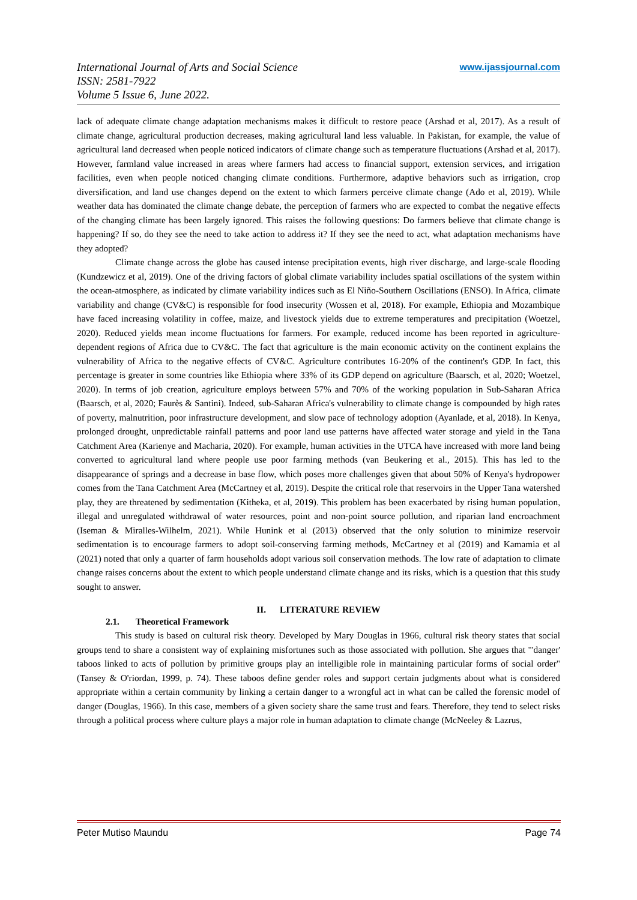International Journal of Arts and Social Science
ISSN: 2581-7922
Volume 5 Issue 6, June 2022.
www.ijassjournal.com
lack of adequate climate change adaptation mechanisms makes it difficult to restore peace (Arshad et al, 2017). As a result of climate change, agricultural production decreases, making agricultural land less valuable. In Pakistan, for example, the value of agricultural land decreased when people noticed indicators of climate change such as temperature fluctuations (Arshad et al, 2017). However, farmland value increased in areas where farmers had access to financial support, extension services, and irrigation facilities, even when people noticed changing climate conditions. Furthermore, adaptive behaviors such as irrigation, crop diversification, and land use changes depend on the extent to which farmers perceive climate change (Ado et al, 2019). While weather data has dominated the climate change debate, the perception of farmers who are expected to combat the negative effects of the changing climate has been largely ignored. This raises the following questions: Do farmers believe that climate change is happening? If so, do they see the need to take action to address it? If they see the need to act, what adaptation mechanisms have they adopted?
Climate change across the globe has caused intense precipitation events, high river discharge, and large-scale flooding (Kundzewicz et al, 2019). One of the driving factors of global climate variability includes spatial oscillations of the system within the ocean-atmosphere, as indicated by climate variability indices such as El Niño-Southern Oscillations (ENSO). In Africa, climate variability and change (CV&C) is responsible for food insecurity (Wossen et al, 2018). For example, Ethiopia and Mozambique have faced increasing volatility in coffee, maize, and livestock yields due to extreme temperatures and precipitation (Woetzel, 2020). Reduced yields mean income fluctuations for farmers. For example, reduced income has been reported in agriculture-dependent regions of Africa due to CV&C. The fact that agriculture is the main economic activity on the continent explains the vulnerability of Africa to the negative effects of CV&C. Agriculture contributes 16-20% of the continent's GDP. In fact, this percentage is greater in some countries like Ethiopia where 33% of its GDP depend on agriculture (Baarsch, et al, 2020; Woetzel, 2020). In terms of job creation, agriculture employs between 57% and 70% of the working population in Sub-Saharan Africa (Baarsch, et al, 2020; Faurès & Santini). Indeed, sub-Saharan Africa's vulnerability to climate change is compounded by high rates of poverty, malnutrition, poor infrastructure development, and slow pace of technology adoption (Ayanlade, et al, 2018). In Kenya, prolonged drought, unpredictable rainfall patterns and poor land use patterns have affected water storage and yield in the Tana Catchment Area (Karienye and Macharia, 2020). For example, human activities in the UTCA have increased with more land being converted to agricultural land where people use poor farming methods (van Beukering et al., 2015). This has led to the disappearance of springs and a decrease in base flow, which poses more challenges given that about 50% of Kenya's hydropower comes from the Tana Catchment Area (McCartney et al, 2019). Despite the critical role that reservoirs in the Upper Tana watershed play, they are threatened by sedimentation (Kitheka, et al, 2019). This problem has been exacerbated by rising human population, illegal and unregulated withdrawal of water resources, point and non-point source pollution, and riparian land encroachment (Iseman & Miralles-Wilhelm, 2021). While Hunink et al (2013) observed that the only solution to minimize reservoir sedimentation is to encourage farmers to adopt soil-conserving farming methods, McCartney et al (2019) and Kamamia et al (2021) noted that only a quarter of farm households adopt various soil conservation methods. The low rate of adaptation to climate change raises concerns about the extent to which people understand climate change and its risks, which is a question that this study sought to answer.
II. LITERATURE REVIEW
2.1. Theoretical Framework
This study is based on cultural risk theory. Developed by Mary Douglas in 1966, cultural risk theory states that social groups tend to share a consistent way of explaining misfortunes such as those associated with pollution. She argues that "'danger' taboos linked to acts of pollution by primitive groups play an intelligible role in maintaining particular forms of social order" (Tansey & O'riordan, 1999, p. 74). These taboos define gender roles and support certain judgments about what is considered appropriate within a certain community by linking a certain danger to a wrongful act in what can be called the forensic model of danger (Douglas, 1966). In this case, members of a given society share the same trust and fears. Therefore, they tend to select risks through a political process where culture plays a major role in human adaptation to climate change (McNeeley & Lazrus,
Peter Mutiso Maundu Page 74